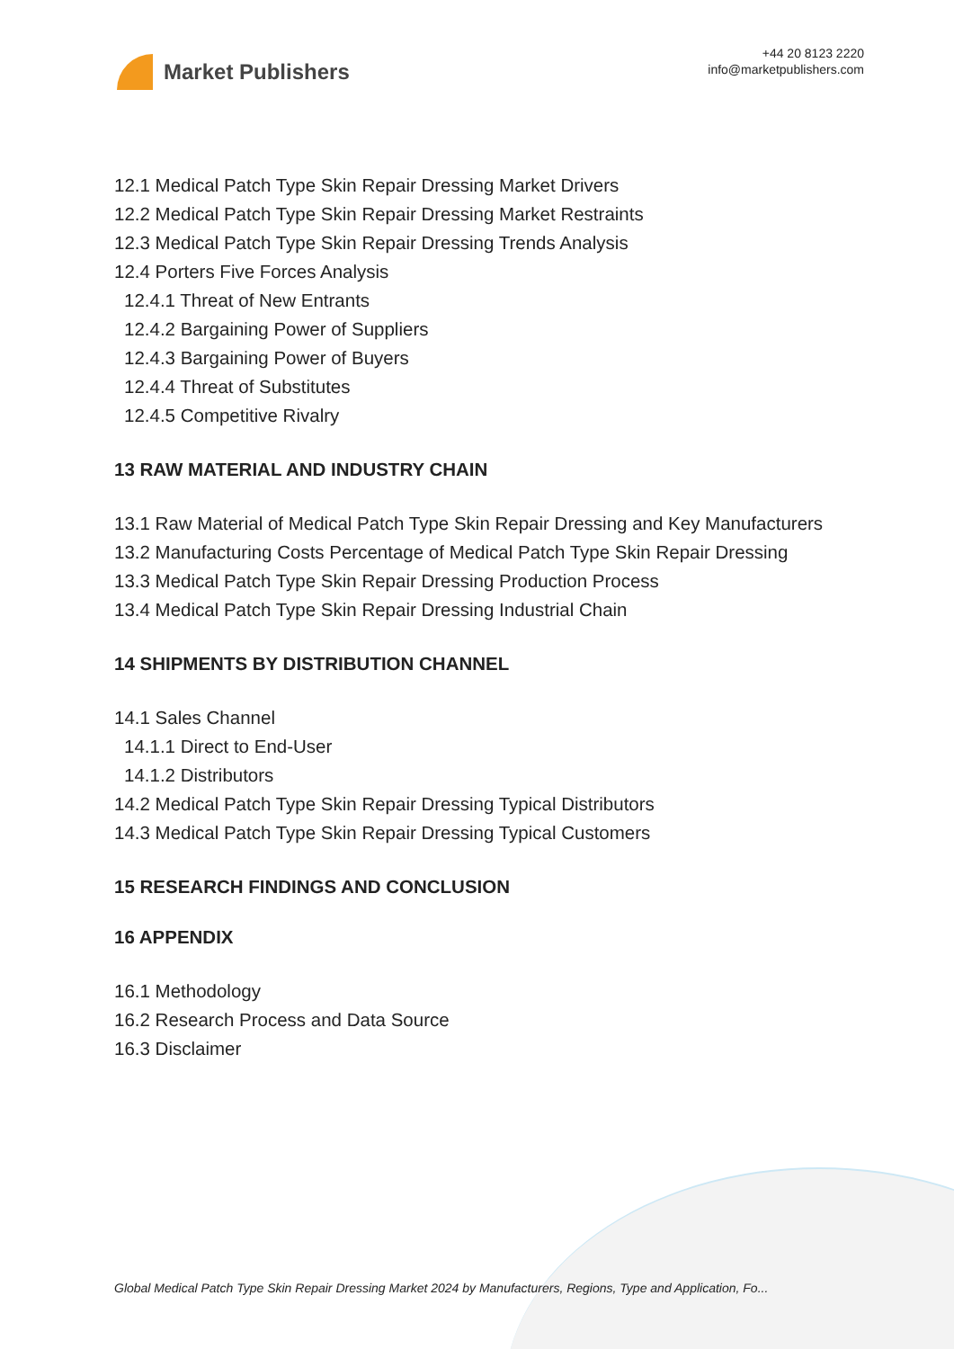Market Publishers
+44 20 8123 2220
info@marketpublishers.com
12.1 Medical Patch Type Skin Repair Dressing Market Drivers
12.2 Medical Patch Type Skin Repair Dressing Market Restraints
12.3 Medical Patch Type Skin Repair Dressing Trends Analysis
12.4 Porters Five Forces Analysis
12.4.1 Threat of New Entrants
12.4.2 Bargaining Power of Suppliers
12.4.3 Bargaining Power of Buyers
12.4.4 Threat of Substitutes
12.4.5 Competitive Rivalry
13 RAW MATERIAL AND INDUSTRY CHAIN
13.1 Raw Material of Medical Patch Type Skin Repair Dressing and Key Manufacturers
13.2 Manufacturing Costs Percentage of Medical Patch Type Skin Repair Dressing
13.3 Medical Patch Type Skin Repair Dressing Production Process
13.4 Medical Patch Type Skin Repair Dressing Industrial Chain
14 SHIPMENTS BY DISTRIBUTION CHANNEL
14.1 Sales Channel
14.1.1 Direct to End-User
14.1.2 Distributors
14.2 Medical Patch Type Skin Repair Dressing Typical Distributors
14.3 Medical Patch Type Skin Repair Dressing Typical Customers
15 RESEARCH FINDINGS AND CONCLUSION
16 APPENDIX
16.1 Methodology
16.2 Research Process and Data Source
16.3 Disclaimer
Global Medical Patch Type Skin Repair Dressing Market 2024 by Manufacturers, Regions, Type and Application, Fo...